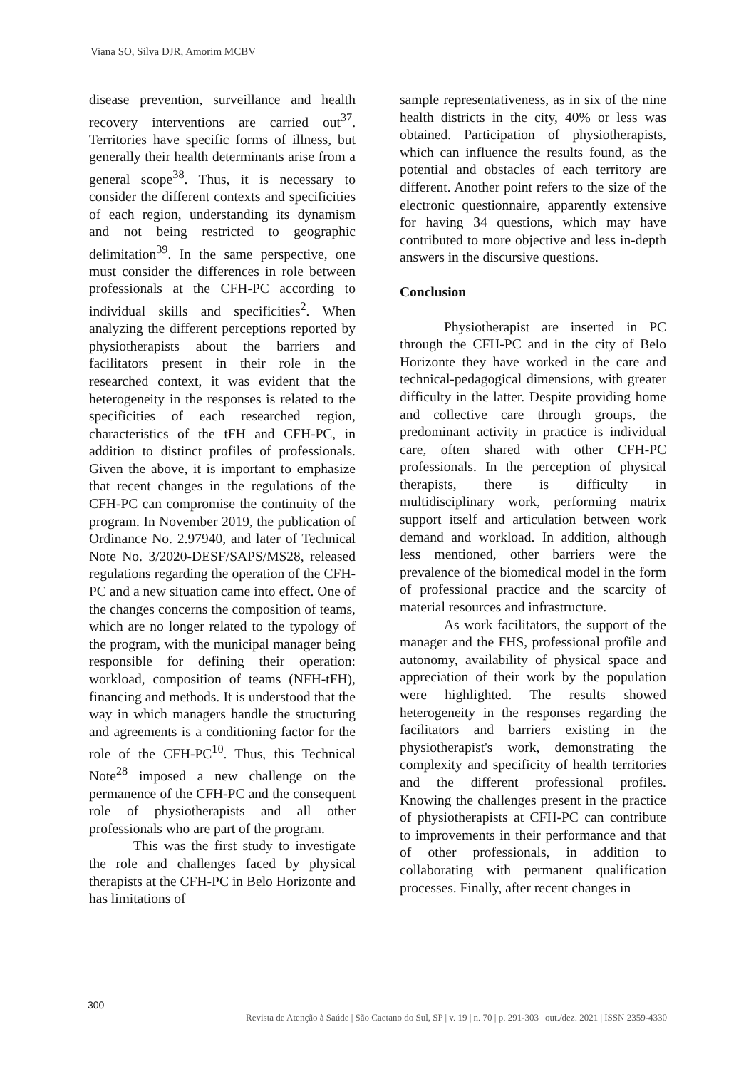Viana SO, Silva DJR, Amorim MCBV
disease prevention, surveillance and health recovery interventions are carried out<sup>37</sup>. Territories have specific forms of illness, but generally their health determinants arise from a general scope<sup>38</sup>. Thus, it is necessary to consider the different contexts and specificities of each region, understanding its dynamism and not being restricted to geographic delimitation<sup>39</sup>. In the same perspective, one must consider the differences in role between professionals at the CFH-PC according to individual skills and specificities<sup>2</sup>. When analyzing the different perceptions reported by physiotherapists about the barriers and facilitators present in their role in the researched context, it was evident that the heterogeneity in the responses is related to the specificities of each researched region, characteristics of the tFH and CFH-PC, in addition to distinct profiles of professionals. Given the above, it is important to emphasize that recent changes in the regulations of the CFH-PC can compromise the continuity of the program. In November 2019, the publication of Ordinance No. 2.97940, and later of Technical Note No. 3/2020-DESF/SAPS/MS28, released regulations regarding the operation of the CFH-PC and a new situation came into effect. One of the changes concerns the composition of teams, which are no longer related to the typology of the program, with the municipal manager being responsible for defining their operation: workload, composition of teams (NFH-tFH), financing and methods. It is understood that the way in which managers handle the structuring and agreements is a conditioning factor for the role of the CFH-PC<sup>10</sup>. Thus, this Technical Note<sup>28</sup> imposed a new challenge on the permanence of the CFH-PC and the consequent role of physiotherapists and all other professionals who are part of the program.
This was the first study to investigate the role and challenges faced by physical therapists at the CFH-PC in Belo Horizonte and has limitations of
sample representativeness, as in six of the nine health districts in the city, 40% or less was obtained. Participation of physiotherapists, which can influence the results found, as the potential and obstacles of each territory are different. Another point refers to the size of the electronic questionnaire, apparently extensive for having 34 questions, which may have contributed to more objective and less in-depth answers in the discursive questions.
Conclusion
Physiotherapist are inserted in PC through the CFH-PC and in the city of Belo Horizonte they have worked in the care and technical-pedagogical dimensions, with greater difficulty in the latter. Despite providing home and collective care through groups, the predominant activity in practice is individual care, often shared with other CFH-PC professionals. In the perception of physical therapists, there is difficulty in multidisciplinary work, performing matrix support itself and articulation between work demand and workload. In addition, although less mentioned, other barriers were the prevalence of the biomedical model in the form of professional practice and the scarcity of material resources and infrastructure.
As work facilitators, the support of the manager and the FHS, professional profile and autonomy, availability of physical space and appreciation of their work by the population were highlighted. The results showed heterogeneity in the responses regarding the facilitators and barriers existing in the physiotherapist's work, demonstrating the complexity and specificity of health territories and the different professional profiles. Knowing the challenges present in the practice of physiotherapists at CFH-PC can contribute to improvements in their performance and that of other professionals, in addition to collaborating with permanent qualification processes. Finally, after recent changes in
300
Revista de Atenção à Saúde | São Caetano do Sul, SP | v. 19 | n. 70 | p. 291-303 | out./dez. 2021 | ISSN 2359-4330